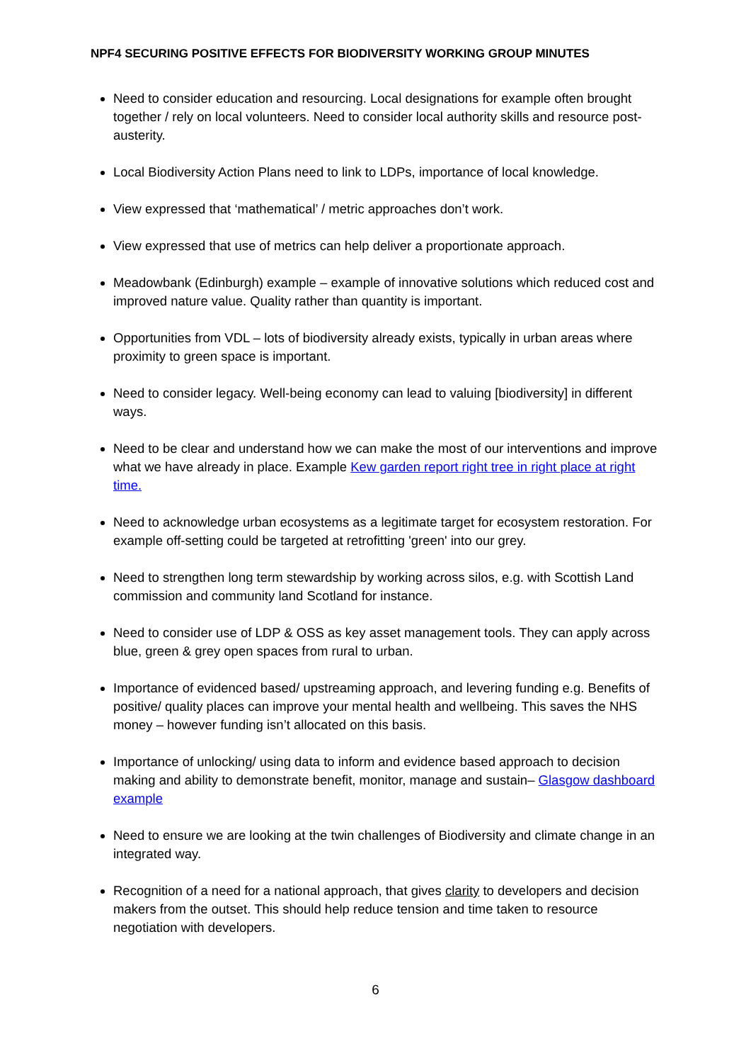NPF4 SECURING POSITIVE EFFECTS FOR BIODIVERSITY WORKING GROUP MINUTES
Need to consider education and resourcing. Local designations for example often brought together / rely on local volunteers. Need to consider local authority skills and resource post-austerity.
Local Biodiversity Action Plans need to link to LDPs, importance of local knowledge.
View expressed that ‘mathematical’ / metric approaches don’t work.
View expressed that use of metrics can help deliver a proportionate approach.
Meadowbank (Edinburgh) example – example of innovative solutions which reduced cost and improved nature value. Quality rather than quantity is important.
Opportunities from VDL – lots of biodiversity already exists, typically in urban areas where proximity to green space is important.
Need to consider legacy. Well-being economy can lead to valuing [biodiversity] in different ways.
Need to be clear and understand how we can make the most of our interventions and improve what we have already in place. Example Kew garden report right tree in right place at right time.
Need to acknowledge urban ecosystems as a legitimate target for ecosystem restoration. For example off-setting could be targeted at retrofitting 'green' into our grey.
Need to strengthen long term stewardship by working across silos, e.g. with Scottish Land commission and community land Scotland for instance.
Need to consider use of LDP & OSS as key asset management tools. They can apply across blue, green & grey open spaces from rural to urban.
Importance of evidenced based/ upstreaming approach, and levering funding e.g. Benefits of positive/ quality places can improve your mental health and wellbeing. This saves the NHS money – however funding isn’t allocated on this basis.
Importance of unlocking/ using data to inform and evidence based approach to decision making and ability to demonstrate benefit, monitor, manage and sustain– Glasgow dashboard example
Need to ensure we are looking at the twin challenges of Biodiversity and climate change in an integrated way.
Recognition of a need for a national approach, that gives clarity to developers and decision makers from the outset. This should help reduce tension and time taken to resource negotiation with developers.
6